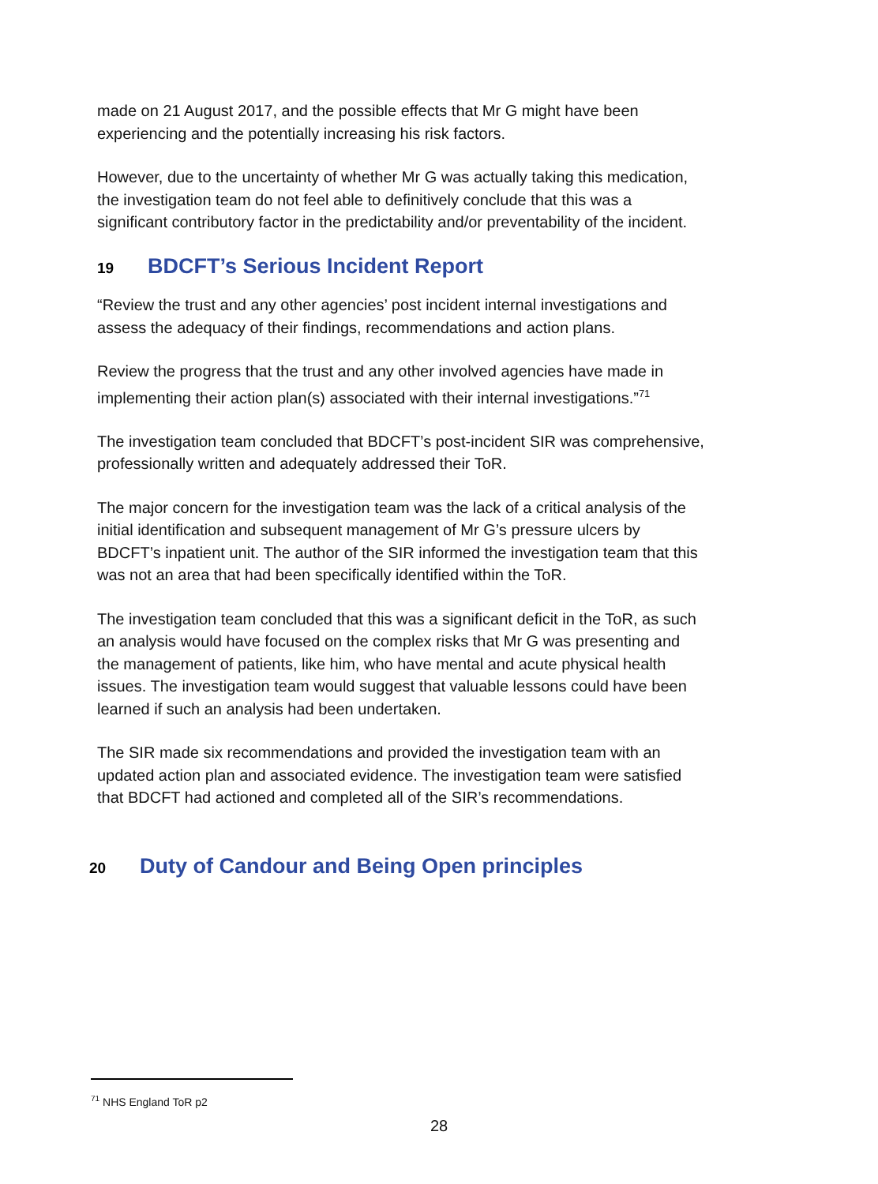made on 21 August 2017, and the possible effects that Mr G might have been experiencing and the potentially increasing his risk factors.
However, due to the uncertainty of whether Mr G was actually taking this medication, the investigation team do not feel able to definitively conclude that this was a significant contributory factor in the predictability and/or preventability of the incident.
19 BDCFT’s Serious Incident Report
“Review the trust and any other agencies’ post incident internal investigations and assess the adequacy of their findings, recommendations and action plans.
Review the progress that the trust and any other involved agencies have made in implementing their action plan(s) associated with their internal investigations.”<sup>71</sup>
The investigation team concluded that BDCFT’s post-incident SIR was comprehensive, professionally written and adequately addressed their ToR.
The major concern for the investigation team was the lack of a critical analysis of the initial identification and subsequent management of Mr G’s pressure ulcers by BDCFT’s inpatient unit. The author of the SIR informed the investigation team that this was not an area that had been specifically identified within the ToR.
The investigation team concluded that this was a significant deficit in the ToR, as such an analysis would have focused on the complex risks that Mr G was presenting and the management of patients, like him, who have mental and acute physical health issues. The investigation team would suggest that valuable lessons could have been learned if such an analysis had been undertaken.
The SIR made six recommendations and provided the investigation team with an updated action plan and associated evidence. The investigation team were satisfied that BDCFT had actioned and completed all of the SIR’s recommendations.
20 Duty of Candour and Being Open principles
<sup>71</sup> NHS England ToR p2
28